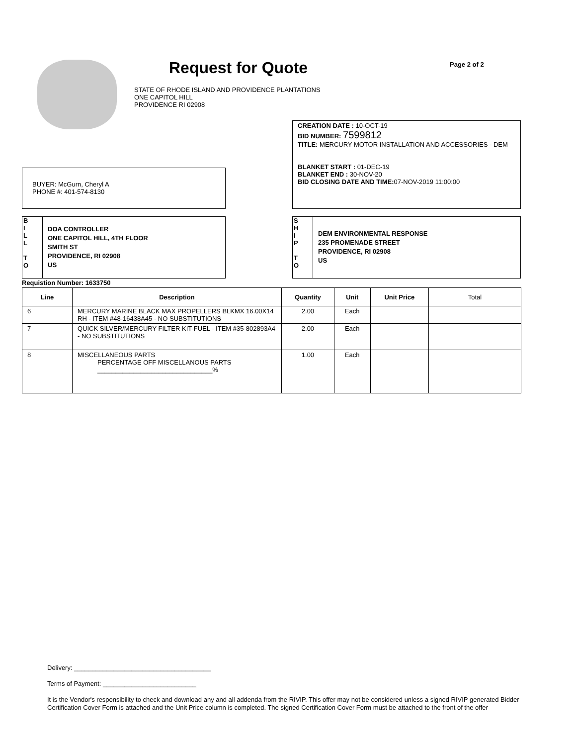Request for Quote
STATE OF RHODE ISLAND AND PROVIDENCE PLANTATIONS
ONE CAPITOL HILL
PROVIDENCE RI 02908
Page 2 of 2
CREATION DATE : 10-OCT-19
BID NUMBER: 7599812
TITLE: MERCURY MOTOR INSTALLATION AND ACCESSORIES - DEM
BLANKET START : 01-DEC-19
BLANKET END : 30-NOV-20
BID CLOSING DATE AND TIME: 07-NOV-2019 11:00:00
BUYER: McGurn, Cheryl A
PHONE #: 401-574-8130
B
I
L
L
T
O
DOA CONTROLLER
ONE CAPITOL HILL, 4TH FLOOR
SMITH ST
PROVIDENCE, RI 02908
US
S
H
I
P
T
O
DEM ENVIRONMENTAL RESPONSE
235 PROMENADE STREET
PROVIDENCE, RI 02908
US
Requistion Number: 1633750
| Line | Description | Quantity | Unit | Unit Price | Total |
| --- | --- | --- | --- | --- | --- |
| 6 | MERCURY MARINE BLACK MAX PROPELLERS BLKMX 16.00X14 RH - ITEM #48-16438A45 - NO SUBSTITUTIONS | 2.00 | Each | | |
| 7 | QUICK SILVER/MERCURY FILTER KIT-FUEL - ITEM #35-802893A4 - NO SUBSTITUTIONS | 2.00 | Each | | |
| 8 | MISCELLANEOUS PARTS PERCENTAGE OFF MISCELLANOUS PARTS ________________________________% | 1.00 | Each | | |
Delivery: ______________________________________
Terms of Payment: __________________________
It is the Vendor's responsibility to check and download any and all addenda from the RIVIP. This offer may not be considered unless a signed RIVIP generated Bidder Certification Cover Form is attached and the Unit Price column is completed. The signed Certification Cover Form must be attached to the front of the offer